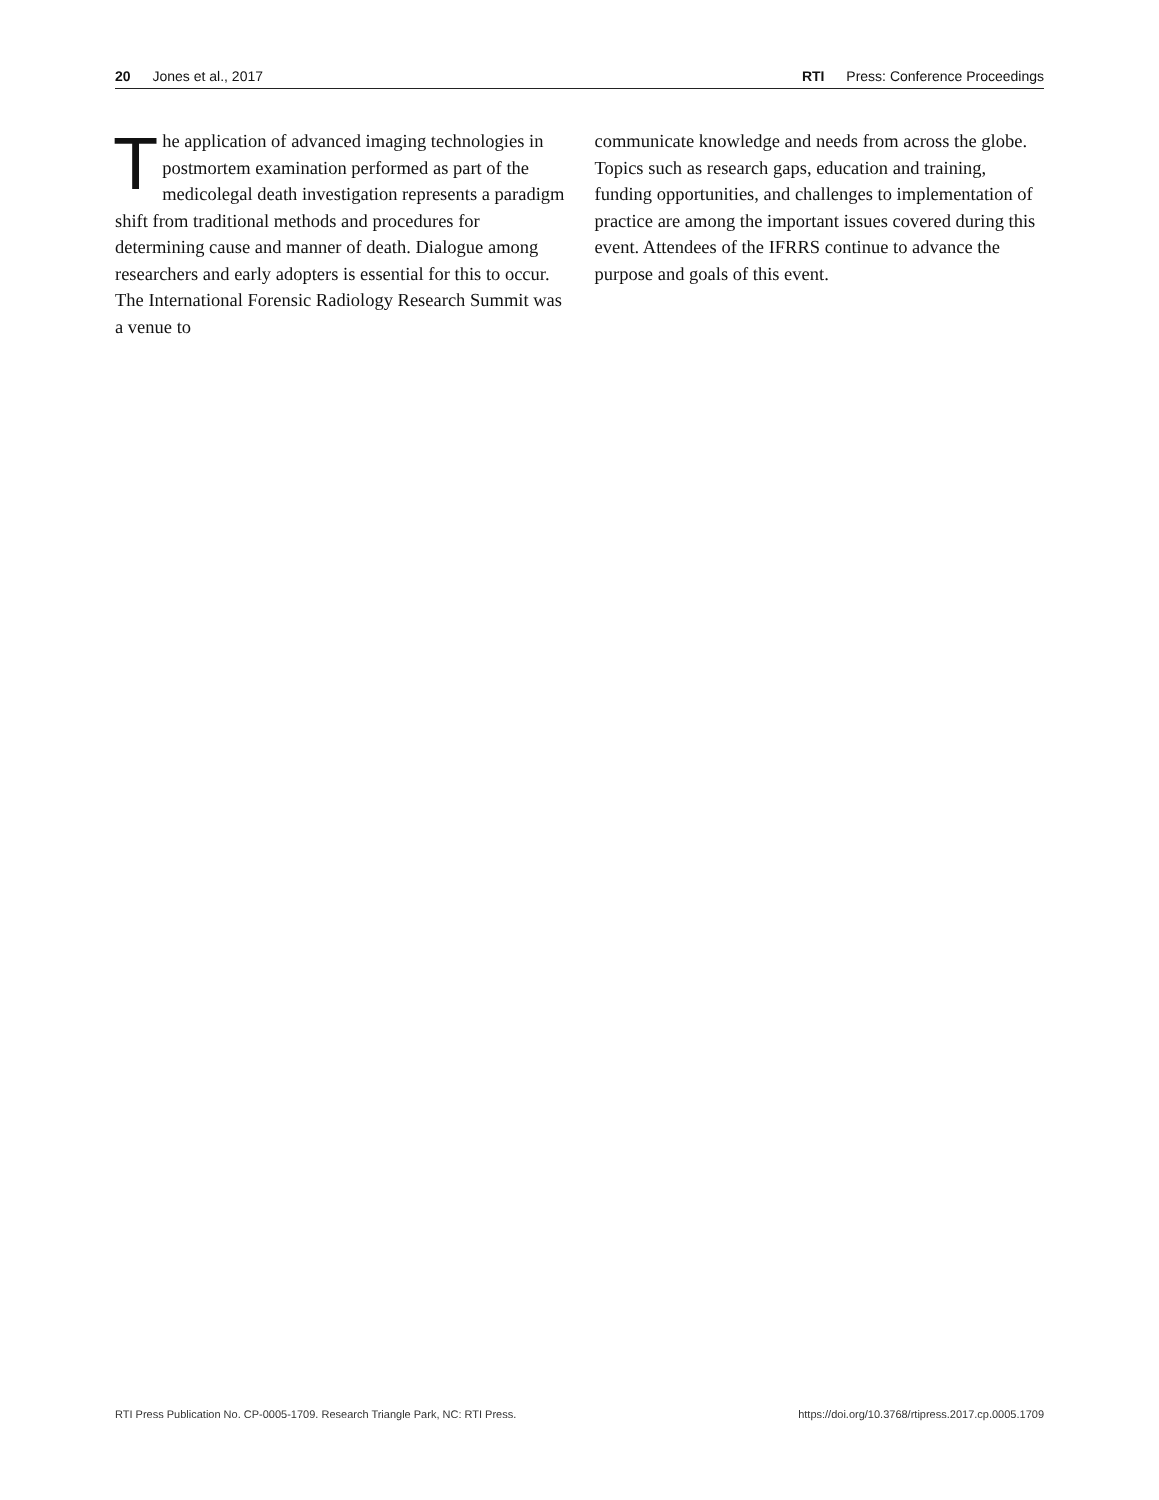20 Jones et al., 2017 RTI Press: Conference Proceedings
The application of advanced imaging technologies in postmortem examination performed as part of the medicolegal death investigation represents a paradigm shift from traditional methods and procedures for determining cause and manner of death. Dialogue among researchers and early adopters is essential for this to occur. The International Forensic Radiology Research Summit was a venue to
communicate knowledge and needs from across the globe. Topics such as research gaps, education and training, funding opportunities, and challenges to implementation of practice are among the important issues covered during this event. Attendees of the IFRRS continue to advance the purpose and goals of this event.
RTI Press Publication No. CP-0005-1709. Research Triangle Park, NC: RTI Press. https://doi.org/10.3768/rtipress.2017.cp.0005.1709